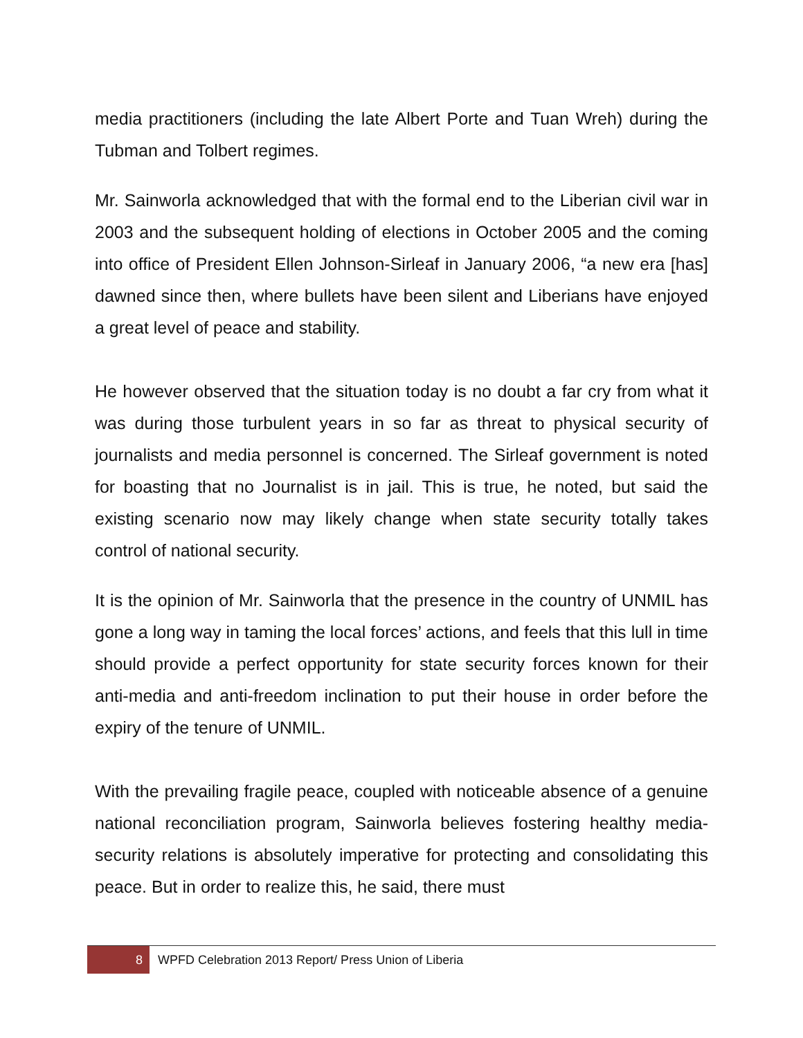media practitioners (including the late Albert Porte and Tuan Wreh) during the Tubman and Tolbert regimes.
Mr. Sainworla acknowledged that with the formal end to the Liberian civil war in 2003 and the subsequent holding of elections in October 2005 and the coming into office of President Ellen Johnson-Sirleaf in January 2006, “a new era [has] dawned since then, where bullets have been silent and Liberians have enjoyed a great level of peace and stability.
He however observed that the situation today is no doubt a far cry from what it was during those turbulent years in so far as threat to physical security of journalists and media personnel is concerned. The Sirleaf government is noted for boasting that no Journalist is in jail. This is true, he noted, but said the existing scenario now may likely change when state security totally takes control of national security.
It is the opinion of Mr. Sainworla that the presence in the country of UNMIL has gone a long way in taming the local forces’ actions, and feels that this lull in time should provide a perfect opportunity for state security forces known for their anti-media and anti-freedom inclination to put their house in order before the expiry of the tenure of UNMIL.
With the prevailing fragile peace, coupled with noticeable absence of a genuine national reconciliation program, Sainworla believes fostering healthy media-security relations is absolutely imperative for protecting and consolidating this peace. But in order to realize this, he said, there must
8
WPFD Celebration 2013 Report/ Press Union of Liberia